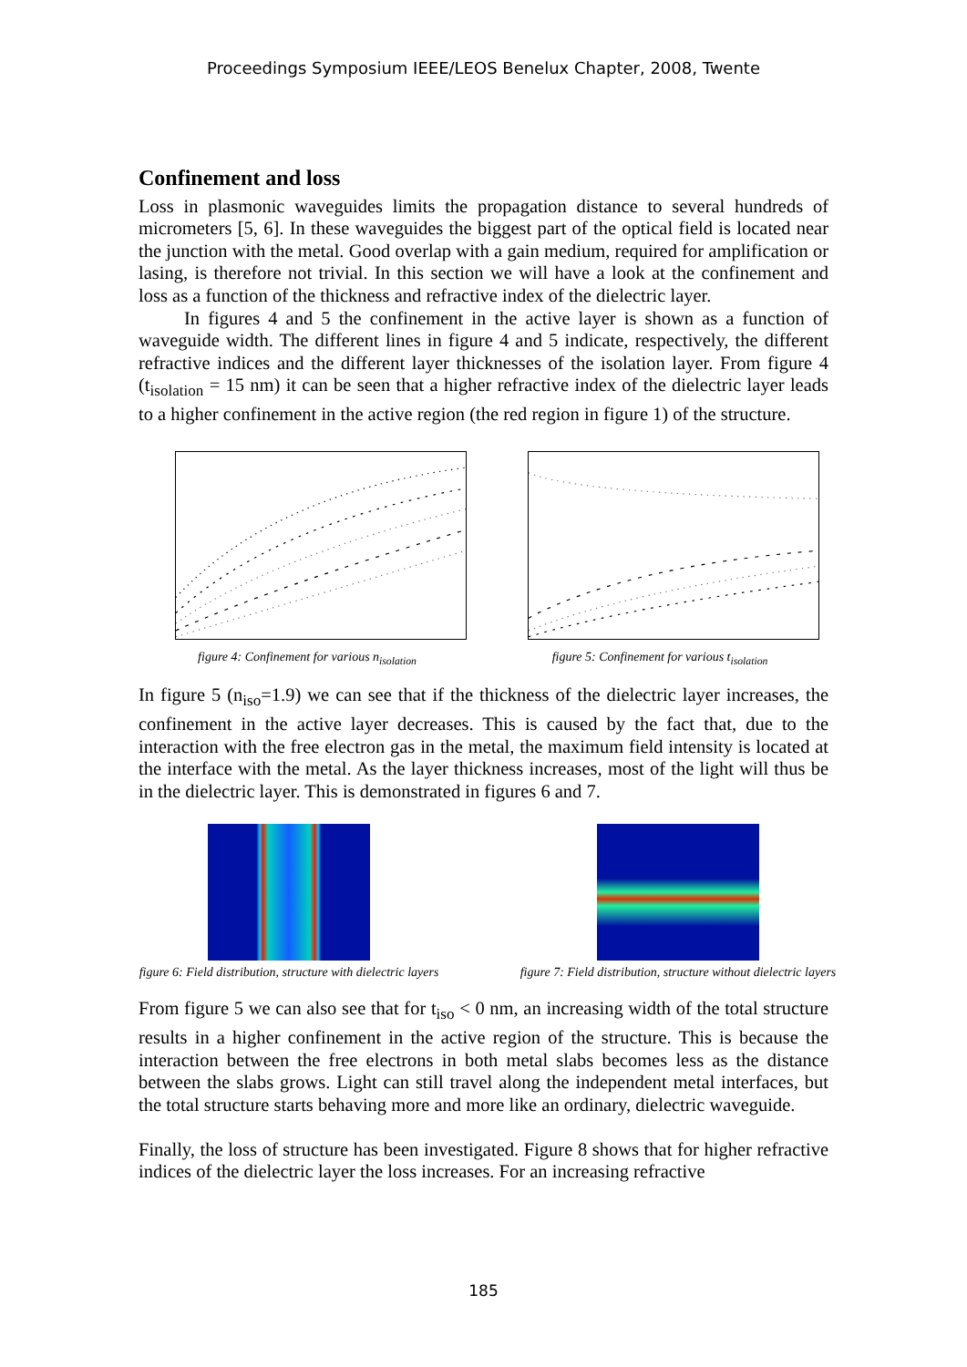Proceedings Symposium IEEE/LEOS Benelux Chapter, 2008, Twente
Confinement and loss
Loss in plasmonic waveguides limits the propagation distance to several hundreds of micrometers [5, 6]. In these waveguides the biggest part of the optical field is located near the junction with the metal. Good overlap with a gain medium, required for amplification or lasing, is therefore not trivial. In this section we will have a look at the confinement and loss as a function of the thickness and refractive index of the dielectric layer.
In figures 4 and 5 the confinement in the active layer is shown as a function of waveguide width. The different lines in figure 4 and 5 indicate, respectively, the different refractive indices and the different layer thicknesses of the isolation layer. From figure 4 (t<sub>isolation</sub> = 15 nm) it can be seen that a higher refractive index of the dielectric layer leads to a higher confinement in the active region (the red region in figure 1) of the structure.
figure 4: Confinement for various n<sub>isolation</sub>
figure 5: Confinement for various t<sub>isolation</sub>
In figure 5 (n<sub>iso</sub>=1.9) we can see that if the thickness of the dielectric layer increases, the confinement in the active layer decreases. This is caused by the fact that, due to the interaction with the free electron gas in the metal, the maximum field intensity is located at the interface with the metal. As the layer thickness increases, most of the light will thus be in the dielectric layer. This is demonstrated in figures 6 and 7.
figure 6: Field distribution, structure with dielectric layers
figure 7: Field distribution, structure without dielectric layers
From figure 5 we can also see that for t<sub>iso</sub> < 0 nm, an increasing width of the total structure results in a higher confinement in the active region of the structure. This is because the interaction between the free electrons in both metal slabs becomes less as the distance between the slabs grows. Light can still travel along the independent metal interfaces, but the total structure starts behaving more and more like an ordinary, dielectric waveguide.
Finally, the loss of structure has been investigated. Figure 8 shows that for higher refractive indices of the dielectric layer the loss increases. For an increasing refractive
185